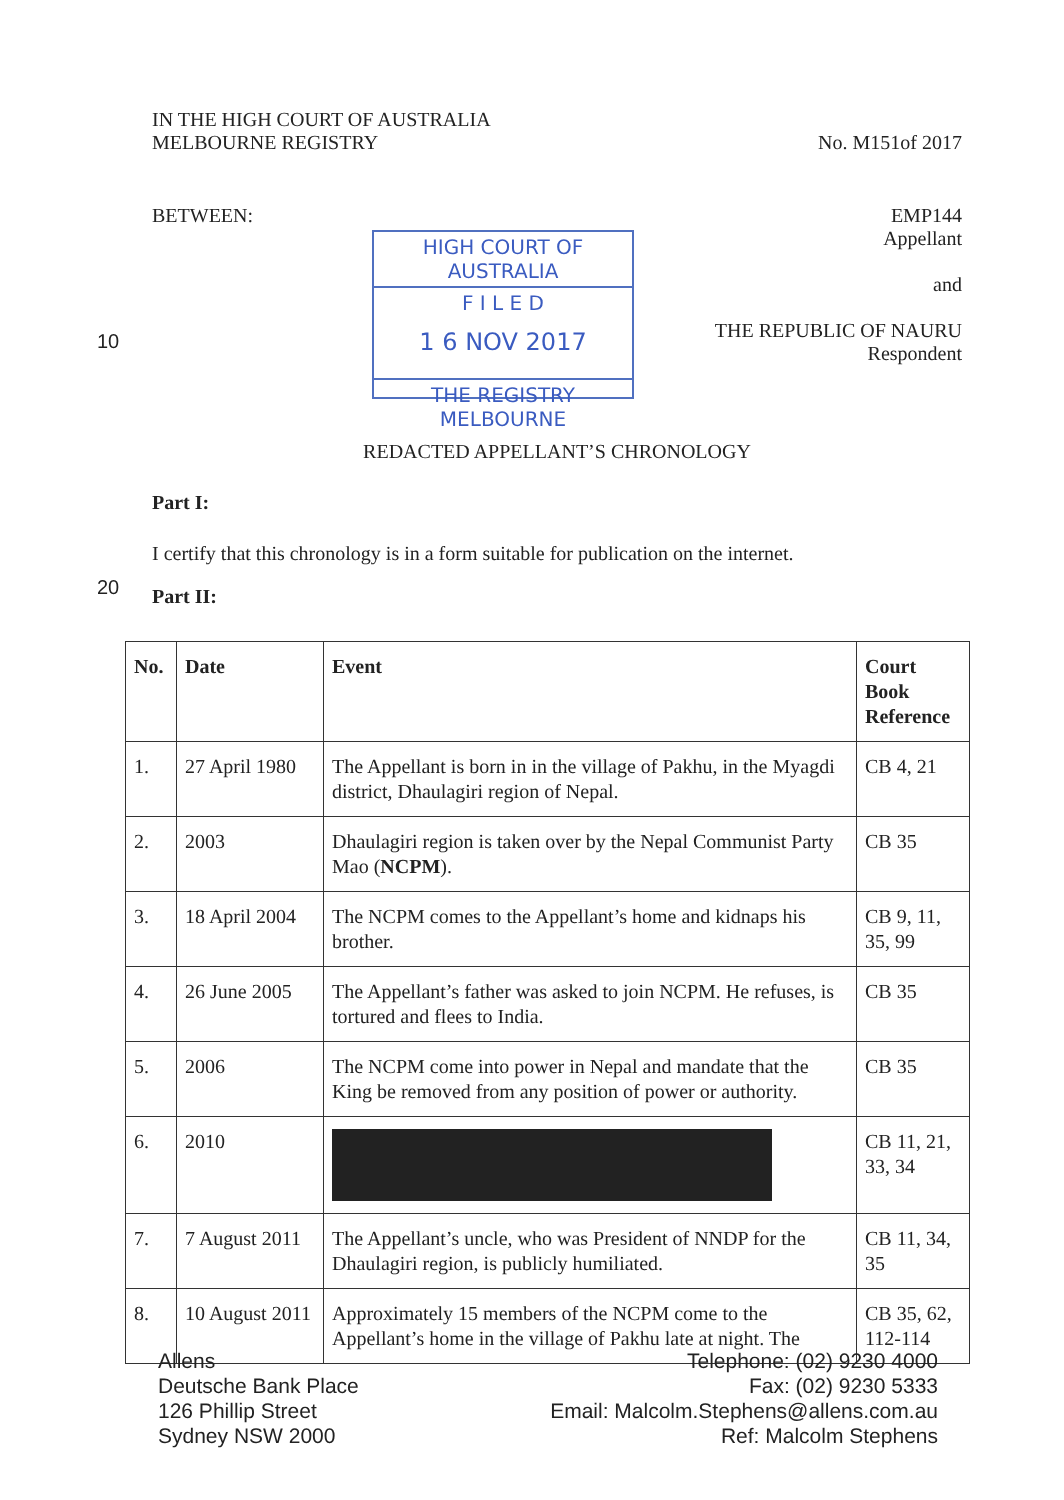IN THE HIGH COURT OF AUSTRALIA
MELBOURNE REGISTRY
No. M151of 2017
BETWEEN: EMP144
Appellant
and
THE REPUBLIC OF NAURU
Respondent
REDACTED APPELLANT’S CHRONOLOGY
Part I:
I certify that this chronology is in a form suitable for publication on the internet.
Part II:
10
20
HIGH COURT OF AUSTRALIA
F I L E D
1 6 NOV 2017
THE REGISTRY MELBOURNE
| No. | Date | Event | Court Book Reference |
| --- | --- | --- | --- |
| 1. | 27 April 1980 | The Appellant is born in in the village of Pakhu, in the Myagdi district, Dhaulagiri region of Nepal. | CB 4, 21 |
| 2. | 2003 | Dhaulagiri region is taken over by the Nepal Communist Party Mao ( NCPM ). | CB 35 |
| 3. | 18 April 2004 | The NCPM comes to the Appellant’s home and kidnaps his brother. | CB 9, 11, 35, 99 |
| 4. | 26 June 2005 | The Appellant’s father was asked to join NCPM. He refuses, is tortured and flees to India. | CB 35 |
| 5. | 2006 | The NCPM come into power in Nepal and mandate that the King be removed from any position of power or authority. | CB 35 |
| 6. | 2010 | | CB 11, 21, 33, 34 |
| 7. | 7 August 2011 | The Appellant’s uncle, who was President of NNDP for the Dhaulagiri region, is publicly humiliated. | CB 11, 34, 35 |
| 8. | 10 August 2011 | Approximately 15 members of the NCPM come to the Appellant’s home in the village of Pakhu late at night. The | CB 35, 62, 112-114 |
Allens
Deutsche Bank Place
126 Phillip Street
Sydney NSW 2000
Telephone: (02) 9230 4000
Fax: (02) 9230 5333
Email: Malcolm.Stephens@allens.com.au
Ref: Malcolm Stephens